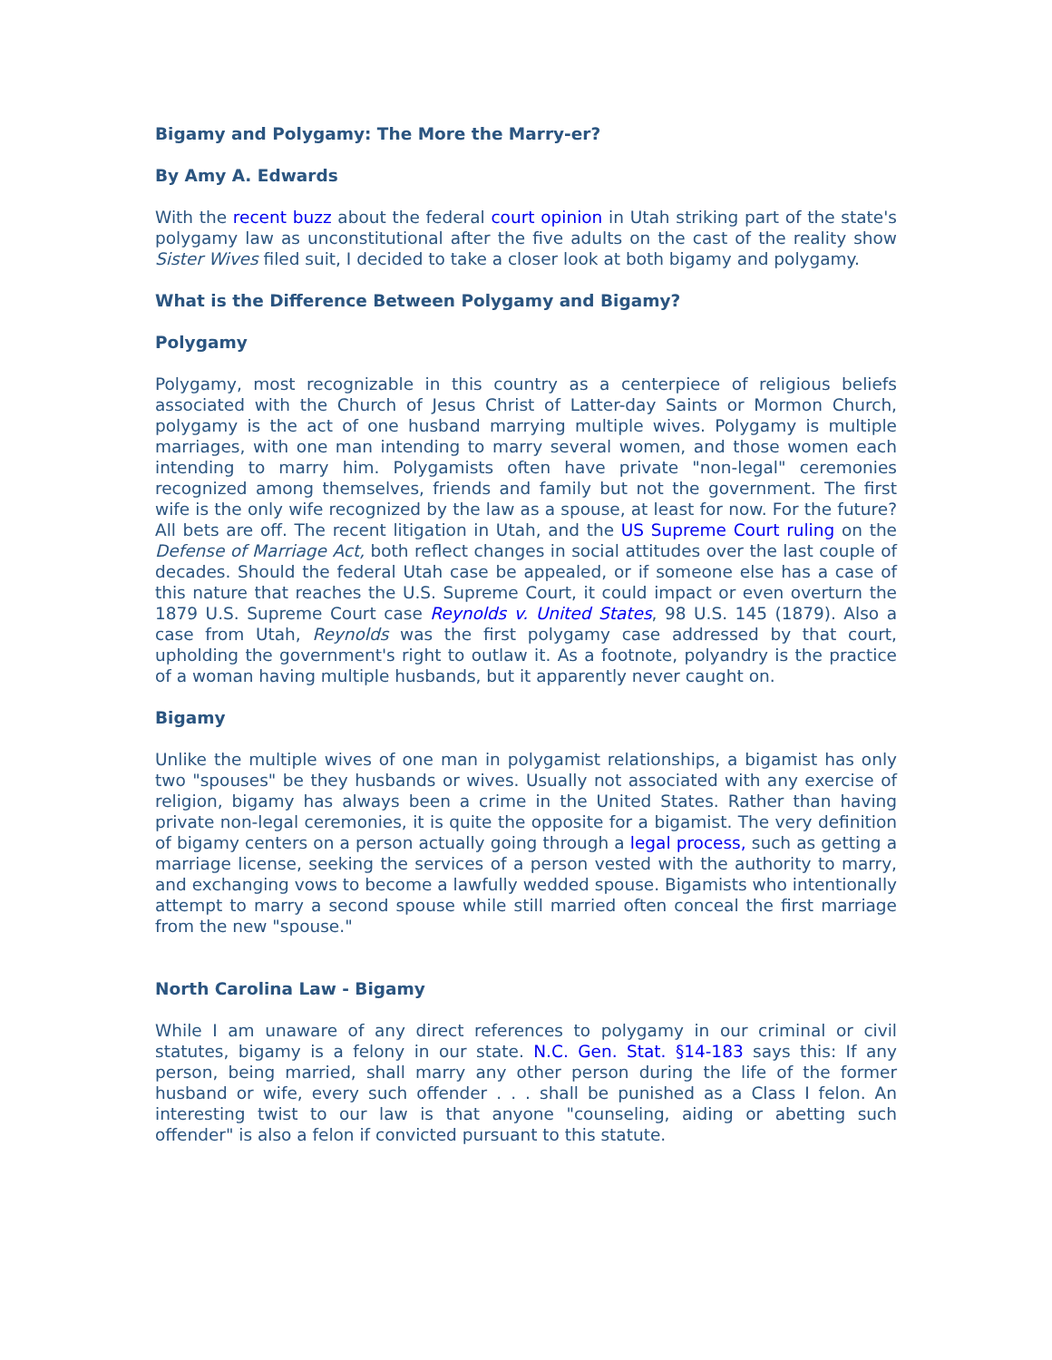Bigamy and Polygamy: The More the Marry-er?
By Amy A. Edwards
With the recent buzz about the federal court opinion in Utah striking part of the state's polygamy law as unconstitutional after the five adults on the cast of the reality show Sister Wives filed suit, I decided to take a closer look at both bigamy and polygamy.
What is the Difference Between Polygamy and Bigamy?
Polygamy
Polygamy, most recognizable in this country as a centerpiece of religious beliefs associated with the Church of Jesus Christ of Latter-day Saints or Mormon Church, polygamy is the act of one husband marrying multiple wives. Polygamy is multiple marriages, with one man intending to marry several women, and those women each intending to marry him. Polygamists often have private "non-legal" ceremonies recognized among themselves, friends and family but not the government. The first wife is the only wife recognized by the law as a spouse, at least for now. For the future? All bets are off. The recent litigation in Utah, and the US Supreme Court ruling on the Defense of Marriage Act, both reflect changes in social attitudes over the last couple of decades. Should the federal Utah case be appealed, or if someone else has a case of this nature that reaches the U.S. Supreme Court, it could impact or even overturn the 1879 U.S. Supreme Court case Reynolds v. United States, 98 U.S. 145 (1879). Also a case from Utah, Reynolds was the first polygamy case addressed by that court, upholding the government's right to outlaw it. As a footnote, polyandry is the practice of a woman having multiple husbands, but it apparently never caught on.
Bigamy
Unlike the multiple wives of one man in polygamist relationships, a bigamist has only two "spouses" be they husbands or wives. Usually not associated with any exercise of religion, bigamy has always been a crime in the United States. Rather than having private non-legal ceremonies, it is quite the opposite for a bigamist. The very definition of bigamy centers on a person actually going through a legal process, such as getting a marriage license, seeking the services of a person vested with the authority to marry, and exchanging vows to become a lawfully wedded spouse. Bigamists who intentionally attempt to marry a second spouse while still married often conceal the first marriage from the new "spouse."
North Carolina Law - Bigamy
While I am unaware of any direct references to polygamy in our criminal or civil statutes, bigamy is a felony in our state. N.C. Gen. Stat. §14-183 says this: If any person, being married, shall marry any other person during the life of the former husband or wife, every such offender . . . shall be punished as a Class I felon. An interesting twist to our law is that anyone "counseling, aiding or abetting such offender" is also a felon if convicted pursuant to this statute.